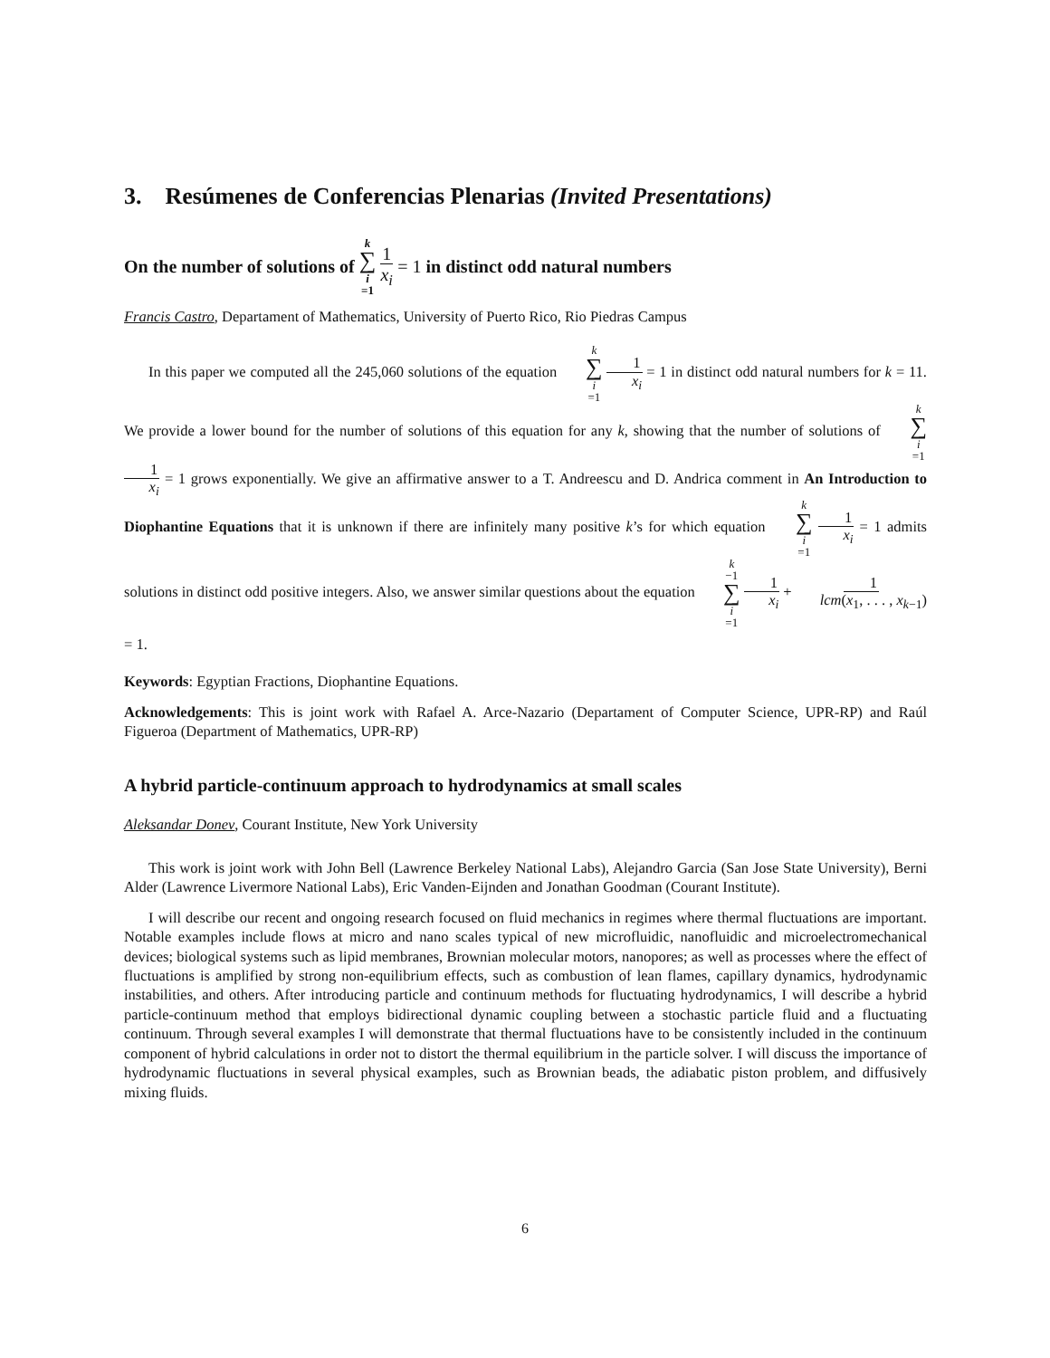3. Resúmenes de Conferencias Plenarias (Invited Presentations)
On the number of solutions of k ∑ i =1 1 x<sub>i</sub> = 1 in distinct odd natural numbers
Francis Castro, Departament of Mathematics, University of Puerto Rico, Rio Piedras Campus
In this paper we computed all the 245,060 solutions of the equation k ∑ i =1 1 x<sub>i</sub> = 1 in distinct odd natural numbers for k = 11. We provide a lower bound for the number of solutions of this equation for any k, showing that the number of solutions of k ∑ i =1 1 x<sub>i</sub> = 1 grows exponentially. We give an affirmative answer to a T. Andreescu and D. Andrica comment in An Introduction to Diophantine Equations that it is unknown if there are infinitely many positive k’s for which equation k ∑ i =1 1 x<sub>i</sub> = 1 admits solutions in distinct odd positive integers. Also, we answer similar questions about the equation k −1 ∑ i =1 1 x<sub>i</sub> + 1 lcm(x<sub>1</sub>, . . . , x<sub>k−1</sub>) = 1.
Keywords: Egyptian Fractions, Diophantine Equations.
Acknowledgements: This is joint work with Rafael A. Arce-Nazario (Departament of Computer Science, UPR-RP) and Raúl Figueroa (Department of Mathematics, UPR-RP)
A hybrid particle-continuum approach to hydrodynamics at small scales
Aleksandar Donev, Courant Institute, New York University
This work is joint work with John Bell (Lawrence Berkeley National Labs), Alejandro Garcia (San Jose State University), Berni Alder (Lawrence Livermore National Labs), Eric Vanden-Eijnden and Jonathan Goodman (Courant Institute).
I will describe our recent and ongoing research focused on fluid mechanics in regimes where thermal fluctuations are important. Notable examples include flows at micro and nano scales typical of new microfluidic, nanofluidic and microelectromechanical devices; biological systems such as lipid membranes, Brownian molecular motors, nanopores; as well as processes where the effect of fluctuations is amplified by strong non-equilibrium effects, such as combustion of lean flames, capillary dynamics, hydrodynamic instabilities, and others. After introducing particle and continuum methods for fluctuating hydrodynamics, I will describe a hybrid particle-continuum method that employs bidirectional dynamic coupling between a stochastic particle fluid and a fluctuating continuum. Through several examples I will demonstrate that thermal fluctuations have to be consistently included in the continuum component of hybrid calculations in order not to distort the thermal equilibrium in the particle solver. I will discuss the importance of hydrodynamic fluctuations in several physical examples, such as Brownian beads, the adiabatic piston problem, and diffusively mixing fluids.
6